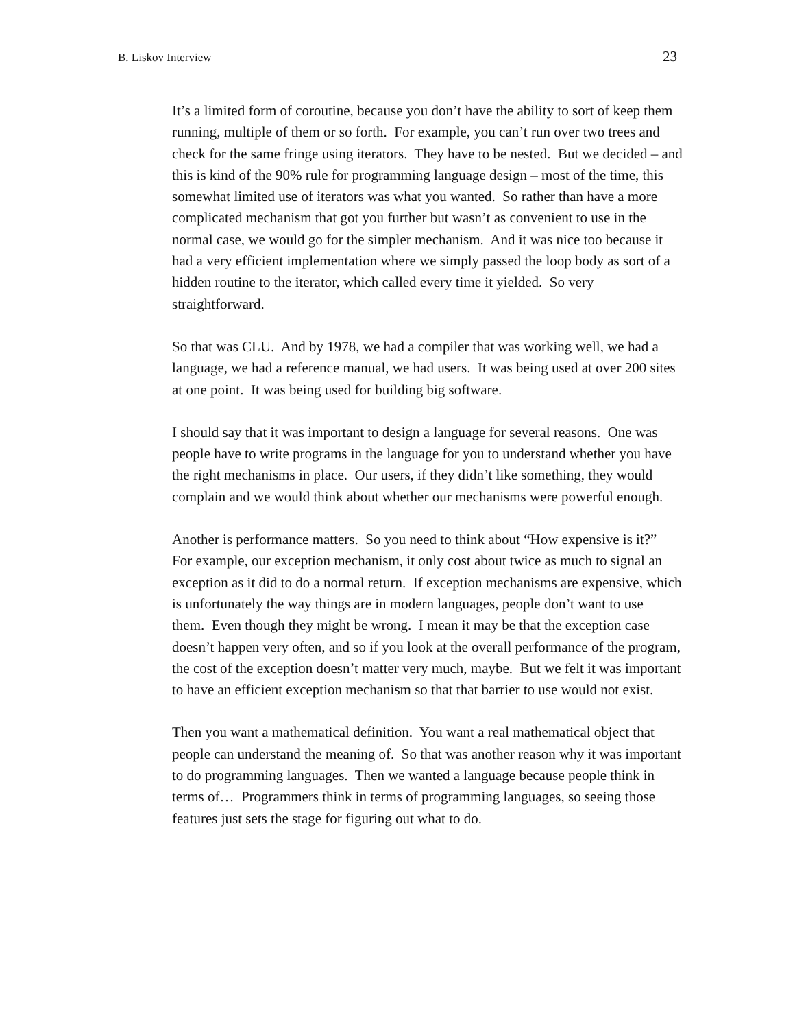B. Liskov Interview 23
It’s a limited form of coroutine, because you don’t have the ability to sort of keep them running, multiple of them or so forth. For example, you can’t run over two trees and check for the same fringe using iterators. They have to be nested. But we decided – and this is kind of the 90% rule for programming language design – most of the time, this somewhat limited use of iterators was what you wanted. So rather than have a more complicated mechanism that got you further but wasn’t as convenient to use in the normal case, we would go for the simpler mechanism. And it was nice too because it had a very efficient implementation where we simply passed the loop body as sort of a hidden routine to the iterator, which called every time it yielded. So very straightforward.
So that was CLU. And by 1978, we had a compiler that was working well, we had a language, we had a reference manual, we had users. It was being used at over 200 sites at one point. It was being used for building big software.
I should say that it was important to design a language for several reasons. One was people have to write programs in the language for you to understand whether you have the right mechanisms in place. Our users, if they didn’t like something, they would complain and we would think about whether our mechanisms were powerful enough.
Another is performance matters. So you need to think about “How expensive is it?” For example, our exception mechanism, it only cost about twice as much to signal an exception as it did to do a normal return. If exception mechanisms are expensive, which is unfortunately the way things are in modern languages, people don’t want to use them. Even though they might be wrong. I mean it may be that the exception case doesn’t happen very often, and so if you look at the overall performance of the program, the cost of the exception doesn’t matter very much, maybe. But we felt it was important to have an efficient exception mechanism so that that barrier to use would not exist.
Then you want a mathematical definition. You want a real mathematical object that people can understand the meaning of. So that was another reason why it was important to do programming languages. Then we wanted a language because people think in terms of… Programmers think in terms of programming languages, so seeing those features just sets the stage for figuring out what to do.